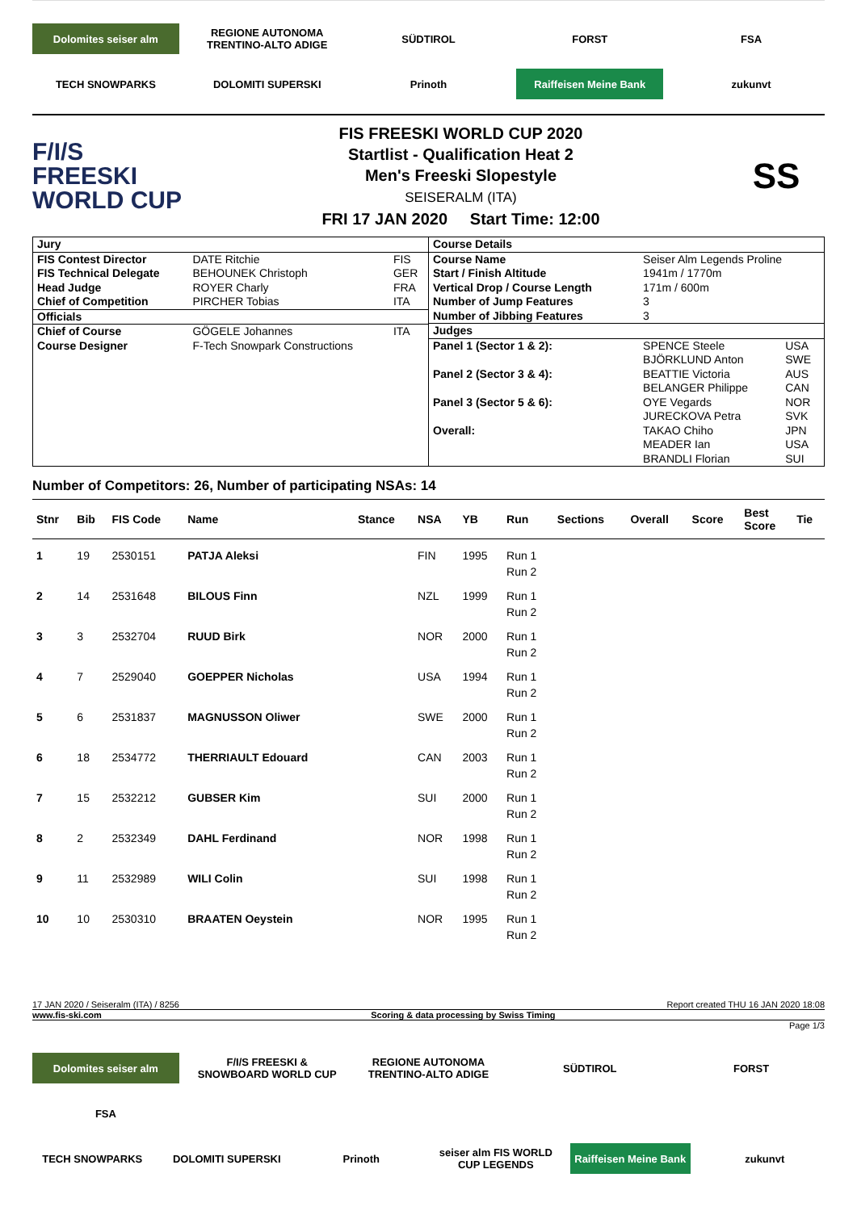Dolomites seiser alm
REGIONE AUTONOMA TRENTINO-ALTO ADIGE
SÜDTIROL
FORST
FSA
TECH SNOWPARKS
DOLOMITI SUPERSKI
Prinoth
Raiffeisen Meine Bank
zukunvt
F/I/S
FREESKI
WORLD CUP
FIS FREESKI WORLD CUP 2020
Startlist - Qualification Heat 2
Men's Freeski Slopestyle
SEISERALM (ITA)
FRI 17 JAN 2020 Start Time: 12:00
SS
| Jury | | |
| FIS Contest Director | DATE Ritchie | FIS |
| FIS Technical Delegate | BEHOUNEK Christoph | GER |
| Head Judge | ROYER Charly | FRA |
| Chief of Competition | PIRCHER Tobias | ITA |
| Officials | | |
| Chief of Course | GÖGELE Johannes | ITA |
| Course Designer | F-Tech Snowpark Constructions | |
| Course Details | | |
| Course Name | Seiser Alm Legends Proline | |
| Start / Finish Altitude | 1941m / 1770m | |
| Vertical Drop / Course Length | 171m / 600m | |
| Number of Jump Features | 3 | |
| Number of Jibbing Features | 3 | |
| Judges | | |
| Panel 1 (Sector 1 & 2): | SPENCE Steele BJÖRKLUND Anton | USA SWE |
| Panel 2 (Sector 3 & 4): | BEATTIE Victoria BELANGER Philippe | AUS CAN |
| Panel 3 (Sector 5 & 6): | OYE Vegards JURECKOVA Petra | NOR SVK |
| Overall: | TAKAO Chiho MEADER Ian BRANDLI Florian | JPN USA SUI |
Number of Competitors: 26, Number of participating NSAs: 14
| Stnr | Bib | FIS Code | Name | Stance | NSA | YB | Run | Sections | Overall | Score | Best Score | Tie |
| --- | --- | --- | --- | --- | --- | --- | --- | --- | --- | --- | --- | --- |
| 1 | 19 | 2530151 | PATJA Aleksi | | FIN | 1995 | Run 1 Run 2 | | | | | |
| 2 | 14 | 2531648 | BILOUS Finn | | NZL | 1999 | Run 1 Run 2 | | | | | |
| 3 | 3 | 2532704 | RUUD Birk | | NOR | 2000 | Run 1 Run 2 | | | | | |
| 4 | 7 | 2529040 | GOEPPER Nicholas | | USA | 1994 | Run 1 Run 2 | | | | | |
| 5 | 6 | 2531837 | MAGNUSSON Oliwer | | SWE | 2000 | Run 1 Run 2 | | | | | |
| 6 | 18 | 2534772 | THERRIAULT Edouard | | CAN | 2003 | Run 1 Run 2 | | | | | |
| 7 | 15 | 2532212 | GUBSER Kim | | SUI | 2000 | Run 1 Run 2 | | | | | |
| 8 | 2 | 2532349 | DAHL Ferdinand | | NOR | 1998 | Run 1 Run 2 | | | | | |
| 9 | 11 | 2532989 | WILI Colin | | SUI | 1998 | Run 1 Run 2 | | | | | |
| 10 | 10 | 2530310 | BRAATEN Oeystein | | NOR | 1995 | Run 1 Run 2 | | | | | |
17 JAN 2020 / Seiseralm (ITA) / 8256 Report created THU 16 JAN 2020 18:08
www.fis-ski.com Scoring & data processing by Swiss Timing
Page 1/3
Dolomites seiser alm
F/I/S FREESKI & SNOWBOARD WORLD CUP
REGIONE AUTONOMA TRENTINO-ALTO ADIGE
SÜDTIROL
FORST
FSA
TECH SNOWPARKS
DOLOMITI SUPERSKI
Prinoth
seiser alm FIS WORLD CUP LEGENDS
Raiffeisen Meine Bank
zukunvt